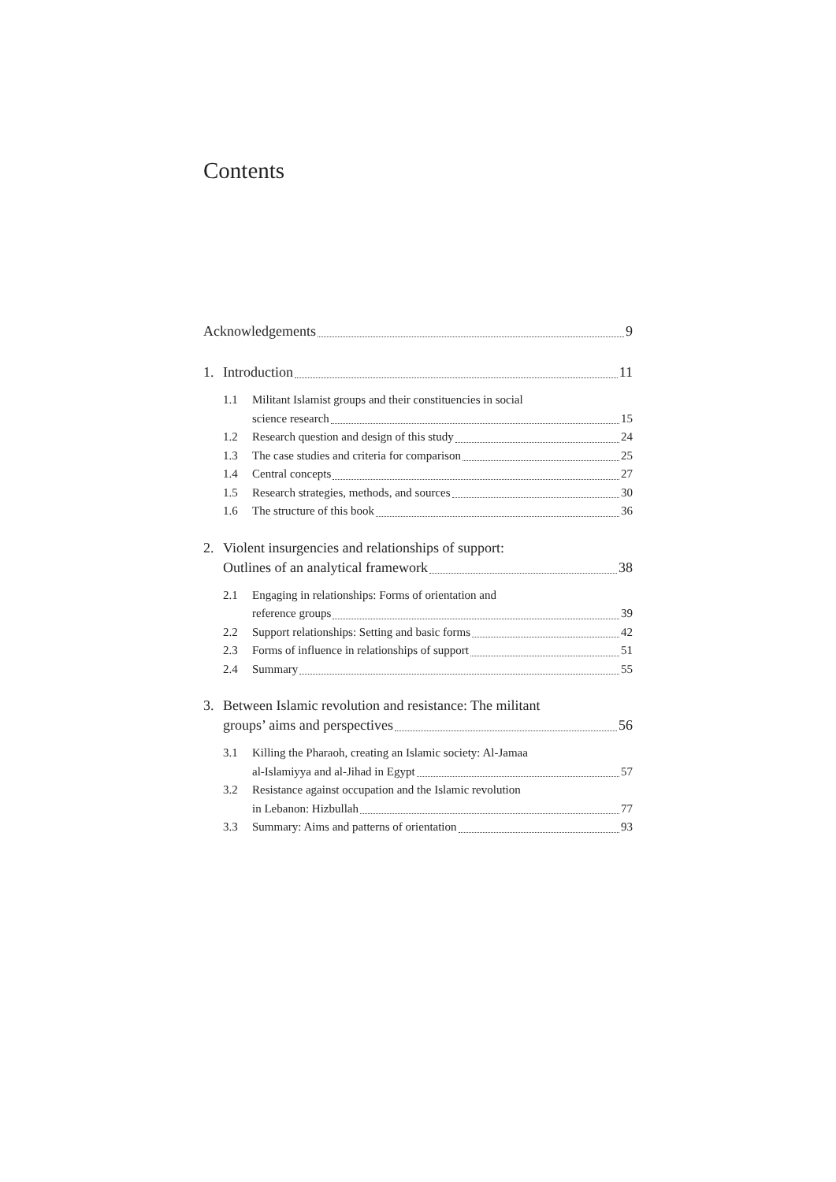Contents
Acknowledgements 9
1. Introduction 11
1.1 Militant Islamist groups and their constituencies in social
science research 15
1.2 Research question and design of this study 24
1.3 The case studies and criteria for comparison 25
1.4 Central concepts 27
1.5 Research strategies, methods, and sources 30
1.6 The structure of this book 36
2. Violent insurgencies and relationships of support:
Outlines of an analytical framework 38
2.1 Engaging in relationships: Forms of orientation and
reference groups 39
2.2 Support relationships: Setting and basic forms 42
2.3 Forms of influence in relationships of support 51
2.4 Summary 55
3. Between Islamic revolution and resistance: The militant
groups’ aims and perspectives 56
3.1 Killing the Pharaoh, creating an Islamic society: Al-Jamaa
al-Islamiyya and al-Jihad in Egypt 57
3.2 Resistance against occupation and the Islamic revolution
in Lebanon: Hizbullah 77
3.3 Summary: Aims and patterns of orientation 93